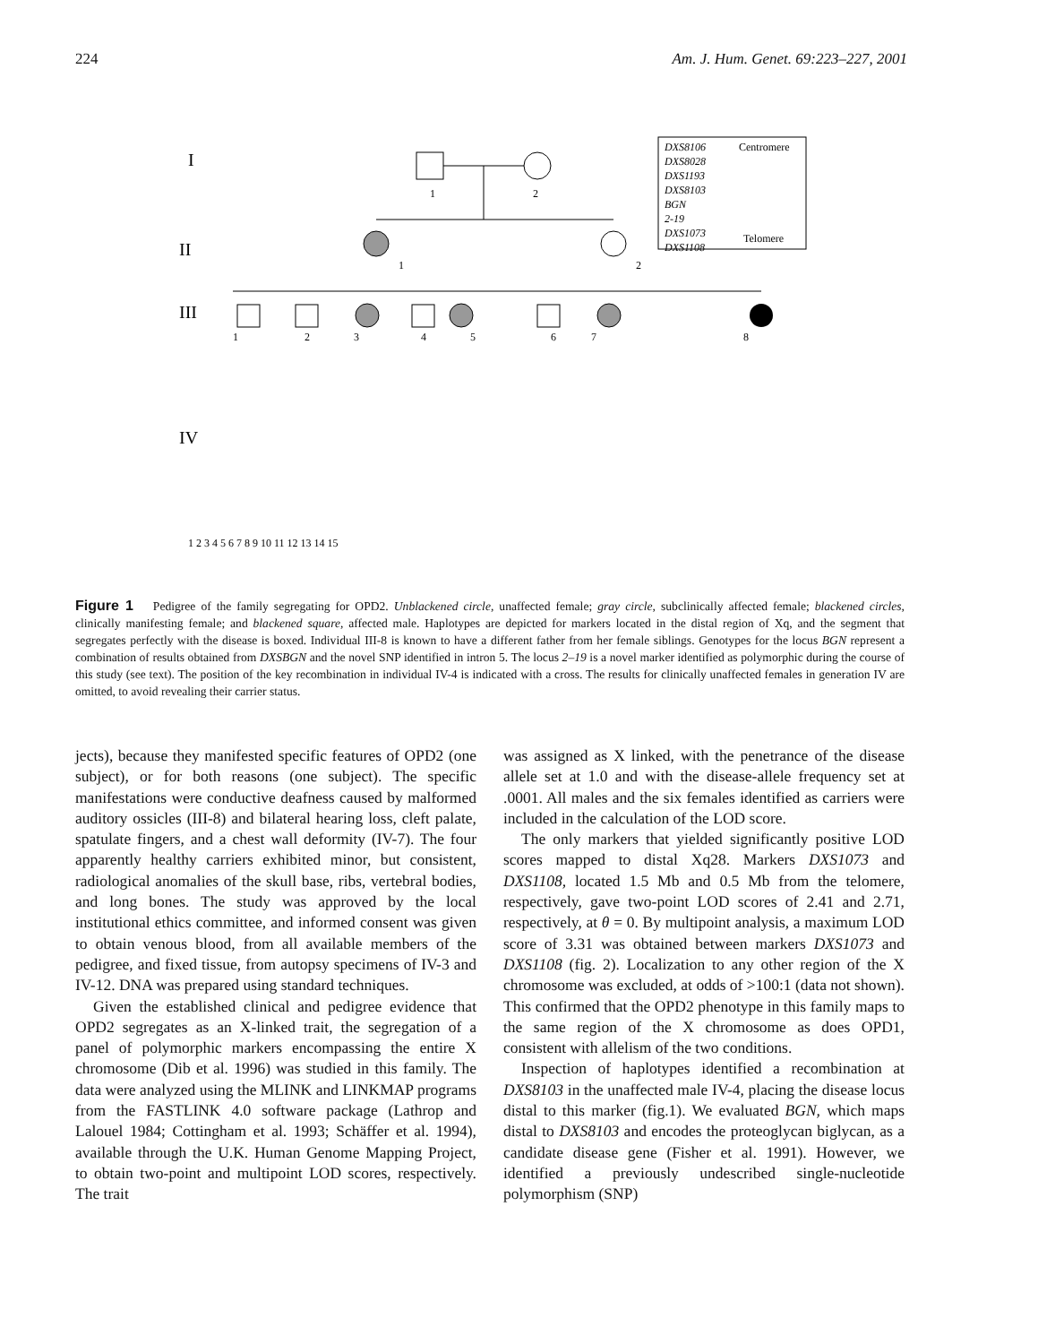224 Am. J. Hum. Genet. 69:223–227, 2001
I
II
III
IV
1
2
1
2
1
2
3
4
5
6
7
8
1 2 3 4 5 6 7 8 9 10 11 12 13 14 15
DXS8106
DXS8028
DXS1193
DXS8103
BGN
2-19
DXS1073
DXS1108
Centromere
Telomere
Figure 1 Pedigree of the family segregating for OPD2. Unblackened circle, unaffected female; gray circle, subclinically affected female; blackened circles, clinically manifesting female; and blackened square, affected male. Haplotypes are depicted for markers located in the distal region of Xq, and the segment that segregates perfectly with the disease is boxed. Individual III-8 is known to have a different father from her female siblings. Genotypes for the locus BGN represent a combination of results obtained from DXSBGN and the novel SNP identified in intron 5. The locus 2–19 is a novel marker identified as polymorphic during the course of this study (see text). The position of the key recombination in individual IV-4 is indicated with a cross. The results for clinically unaffected females in generation IV are omitted, to avoid revealing their carrier status.
jects), because they manifested specific features of OPD2 (one subject), or for both reasons (one subject). The specific manifestations were conductive deafness caused by malformed auditory ossicles (III-8) and bilateral hearing loss, cleft palate, spatulate fingers, and a chest wall deformity (IV-7). The four apparently healthy carriers exhibited minor, but consistent, radiological anomalies of the skull base, ribs, vertebral bodies, and long bones. The study was approved by the local institutional ethics committee, and informed consent was given to obtain venous blood, from all available members of the pedigree, and fixed tissue, from autopsy specimens of IV-3 and IV-12. DNA was prepared using standard techniques.
Given the established clinical and pedigree evidence that OPD2 segregates as an X-linked trait, the segregation of a panel of polymorphic markers encompassing the entire X chromosome (Dib et al. 1996) was studied in this family. The data were analyzed using the MLINK and LINKMAP programs from the FASTLINK 4.0 software package (Lathrop and Lalouel 1984; Cottingham et al. 1993; Schäffer et al. 1994), available through the U.K. Human Genome Mapping Project, to obtain two-point and multipoint LOD scores, respectively. The trait
was assigned as X linked, with the penetrance of the disease allele set at 1.0 and with the disease-allele frequency set at .0001. All males and the six females identified as carriers were included in the calculation of the LOD score.
The only markers that yielded significantly positive LOD scores mapped to distal Xq28. Markers DXS1073 and DXS1108, located 1.5 Mb and 0.5 Mb from the telomere, respectively, gave two-point LOD scores of 2.41 and 2.71, respectively, at θ = 0. By multipoint analysis, a maximum LOD score of 3.31 was obtained between markers DXS1073 and DXS1108 (fig. 2). Localization to any other region of the X chromosome was excluded, at odds of >100:1 (data not shown). This confirmed that the OPD2 phenotype in this family maps to the same region of the X chromosome as does OPD1, consistent with allelism of the two conditions.
Inspection of haplotypes identified a recombination at DXS8103 in the unaffected male IV-4, placing the disease locus distal to this marker (fig.1). We evaluated BGN, which maps distal to DXS8103 and encodes the proteoglycan biglycan, as a candidate disease gene (Fisher et al. 1991). However, we identified a previously undescribed single-nucleotide polymorphism (SNP)